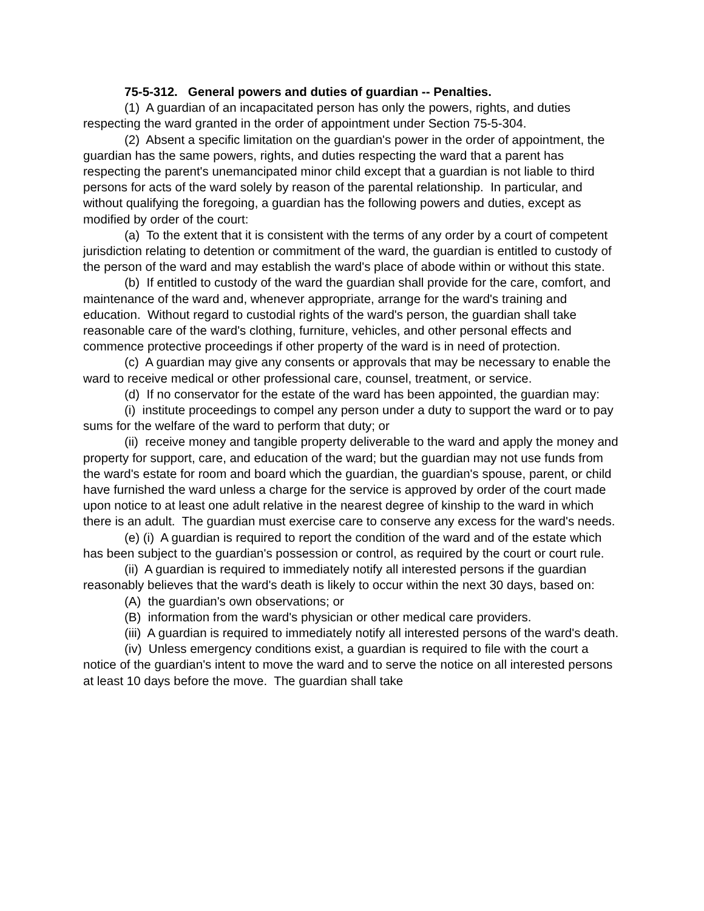75-5-312. General powers and duties of guardian -- Penalties.
(1) A guardian of an incapacitated person has only the powers, rights, and duties respecting the ward granted in the order of appointment under Section 75-5-304.
(2) Absent a specific limitation on the guardian's power in the order of appointment, the guardian has the same powers, rights, and duties respecting the ward that a parent has respecting the parent's unemancipated minor child except that a guardian is not liable to third persons for acts of the ward solely by reason of the parental relationship. In particular, and without qualifying the foregoing, a guardian has the following powers and duties, except as modified by order of the court:
(a) To the extent that it is consistent with the terms of any order by a court of competent jurisdiction relating to detention or commitment of the ward, the guardian is entitled to custody of the person of the ward and may establish the ward's place of abode within or without this state.
(b) If entitled to custody of the ward the guardian shall provide for the care, comfort, and maintenance of the ward and, whenever appropriate, arrange for the ward's training and education. Without regard to custodial rights of the ward's person, the guardian shall take reasonable care of the ward's clothing, furniture, vehicles, and other personal effects and commence protective proceedings if other property of the ward is in need of protection.
(c) A guardian may give any consents or approvals that may be necessary to enable the ward to receive medical or other professional care, counsel, treatment, or service.
(d) If no conservator for the estate of the ward has been appointed, the guardian may:
(i) institute proceedings to compel any person under a duty to support the ward or to pay sums for the welfare of the ward to perform that duty; or
(ii) receive money and tangible property deliverable to the ward and apply the money and property for support, care, and education of the ward; but the guardian may not use funds from the ward's estate for room and board which the guardian, the guardian's spouse, parent, or child have furnished the ward unless a charge for the service is approved by order of the court made upon notice to at least one adult relative in the nearest degree of kinship to the ward in which there is an adult. The guardian must exercise care to conserve any excess for the ward's needs.
(e) (i) A guardian is required to report the condition of the ward and of the estate which has been subject to the guardian's possession or control, as required by the court or court rule.
(ii) A guardian is required to immediately notify all interested persons if the guardian reasonably believes that the ward's death is likely to occur within the next 30 days, based on:
(A) the guardian's own observations; or
(B) information from the ward's physician or other medical care providers.
(iii) A guardian is required to immediately notify all interested persons of the ward's death.
(iv) Unless emergency conditions exist, a guardian is required to file with the court a notice of the guardian's intent to move the ward and to serve the notice on all interested persons at least 10 days before the move. The guardian shall take